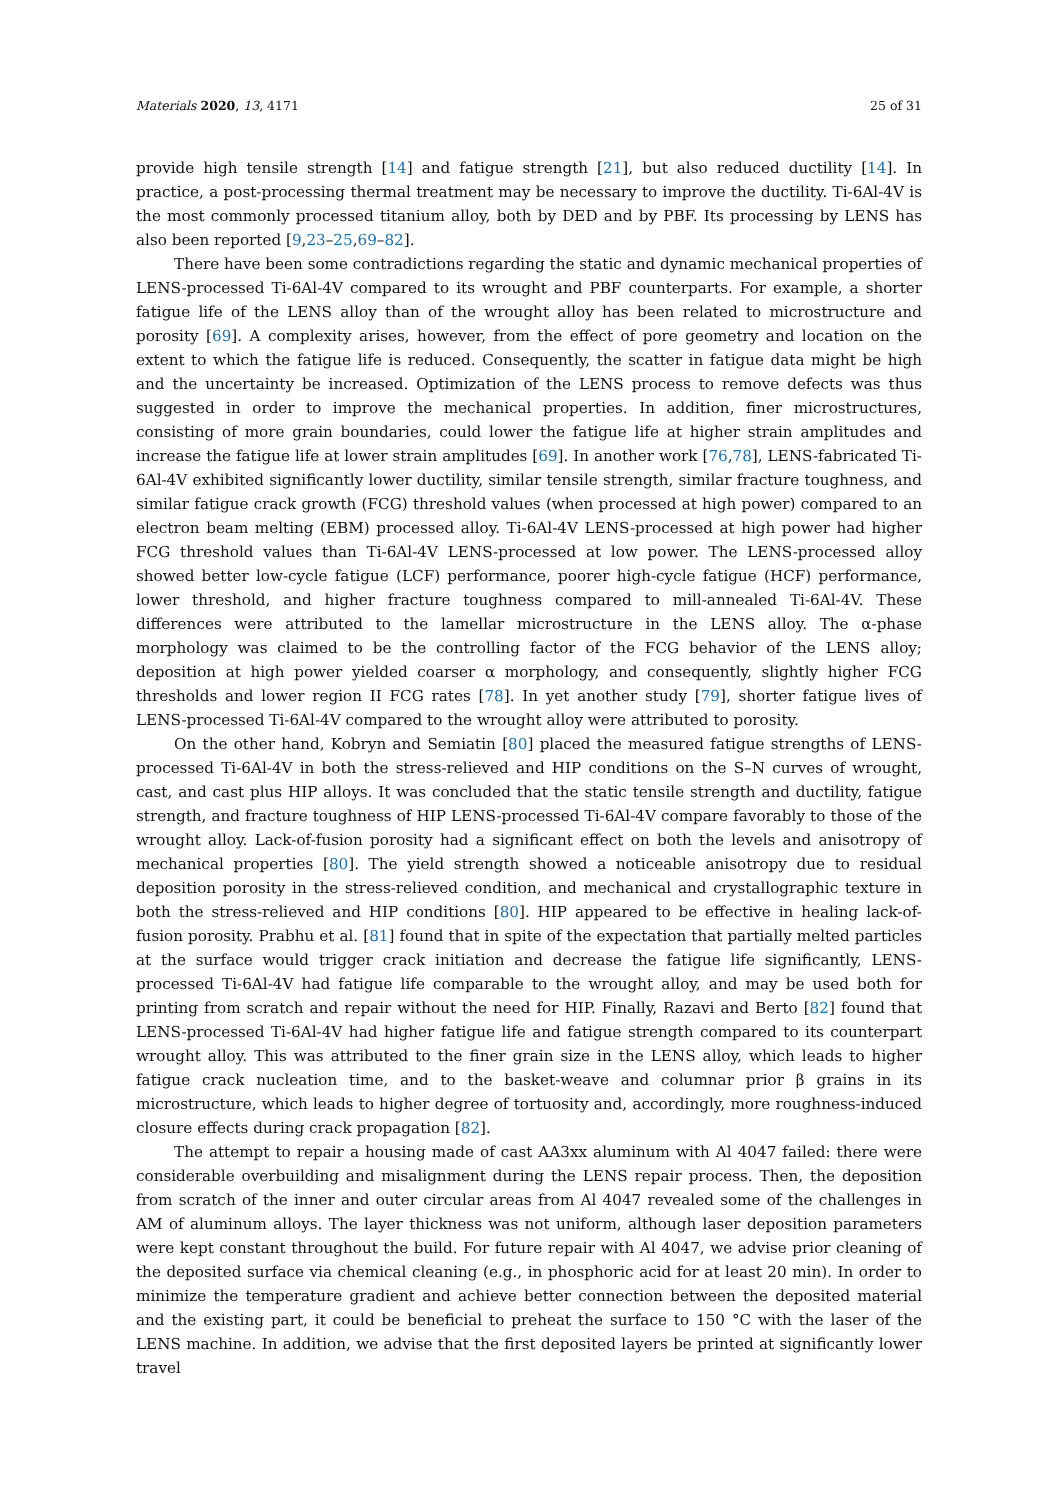Materials 2020, 13, 4171 25 of 31
provide high tensile strength [14] and fatigue strength [21], but also reduced ductility [14]. In practice, a post-processing thermal treatment may be necessary to improve the ductility. Ti-6Al-4V is the most commonly processed titanium alloy, both by DED and by PBF. Its processing by LENS has also been reported [9,23–25,69–82].
There have been some contradictions regarding the static and dynamic mechanical properties of LENS-processed Ti-6Al-4V compared to its wrought and PBF counterparts. For example, a shorter fatigue life of the LENS alloy than of the wrought alloy has been related to microstructure and porosity [69]. A complexity arises, however, from the effect of pore geometry and location on the extent to which the fatigue life is reduced. Consequently, the scatter in fatigue data might be high and the uncertainty be increased. Optimization of the LENS process to remove defects was thus suggested in order to improve the mechanical properties. In addition, finer microstructures, consisting of more grain boundaries, could lower the fatigue life at higher strain amplitudes and increase the fatigue life at lower strain amplitudes [69]. In another work [76,78], LENS-fabricated Ti-6Al-4V exhibited significantly lower ductility, similar tensile strength, similar fracture toughness, and similar fatigue crack growth (FCG) threshold values (when processed at high power) compared to an electron beam melting (EBM) processed alloy. Ti-6Al-4V LENS-processed at high power had higher FCG threshold values than Ti-6Al-4V LENS-processed at low power. The LENS-processed alloy showed better low-cycle fatigue (LCF) performance, poorer high-cycle fatigue (HCF) performance, lower threshold, and higher fracture toughness compared to mill-annealed Ti-6Al-4V. These differences were attributed to the lamellar microstructure in the LENS alloy. The α-phase morphology was claimed to be the controlling factor of the FCG behavior of the LENS alloy; deposition at high power yielded coarser α morphology, and consequently, slightly higher FCG thresholds and lower region II FCG rates [78]. In yet another study [79], shorter fatigue lives of LENS-processed Ti-6Al-4V compared to the wrought alloy were attributed to porosity.
On the other hand, Kobryn and Semiatin [80] placed the measured fatigue strengths of LENS-processed Ti-6Al-4V in both the stress-relieved and HIP conditions on the S–N curves of wrought, cast, and cast plus HIP alloys. It was concluded that the static tensile strength and ductility, fatigue strength, and fracture toughness of HIP LENS-processed Ti-6Al-4V compare favorably to those of the wrought alloy. Lack-of-fusion porosity had a significant effect on both the levels and anisotropy of mechanical properties [80]. The yield strength showed a noticeable anisotropy due to residual deposition porosity in the stress-relieved condition, and mechanical and crystallographic texture in both the stress-relieved and HIP conditions [80]. HIP appeared to be effective in healing lack-of-fusion porosity. Prabhu et al. [81] found that in spite of the expectation that partially melted particles at the surface would trigger crack initiation and decrease the fatigue life significantly, LENS-processed Ti-6Al-4V had fatigue life comparable to the wrought alloy, and may be used both for printing from scratch and repair without the need for HIP. Finally, Razavi and Berto [82] found that LENS-processed Ti-6Al-4V had higher fatigue life and fatigue strength compared to its counterpart wrought alloy. This was attributed to the finer grain size in the LENS alloy, which leads to higher fatigue crack nucleation time, and to the basket-weave and columnar prior β grains in its microstructure, which leads to higher degree of tortuosity and, accordingly, more roughness-induced closure effects during crack propagation [82].
The attempt to repair a housing made of cast AA3xx aluminum with Al 4047 failed: there were considerable overbuilding and misalignment during the LENS repair process. Then, the deposition from scratch of the inner and outer circular areas from Al 4047 revealed some of the challenges in AM of aluminum alloys. The layer thickness was not uniform, although laser deposition parameters were kept constant throughout the build. For future repair with Al 4047, we advise prior cleaning of the deposited surface via chemical cleaning (e.g., in phosphoric acid for at least 20 min). In order to minimize the temperature gradient and achieve better connection between the deposited material and the existing part, it could be beneficial to preheat the surface to 150 °C with the laser of the LENS machine. In addition, we advise that the first deposited layers be printed at significantly lower travel